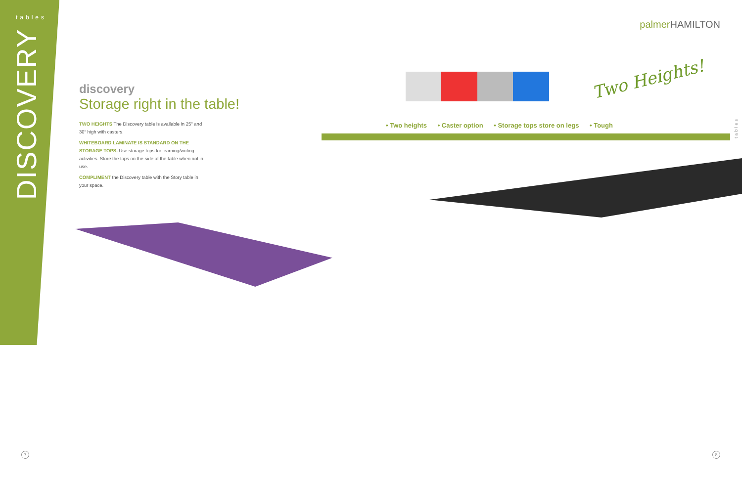tables
DISCOVERY
palmer HAMILTON
discovery
Storage right in the table!
TWO HEIGHTS The Discovery table is available in 25″ and 30″ high with casters.
WHITEBOARD LAMINATE IS STANDARD ON THE STORAGE TOPS. Use storage tops for learning/writing activities. Store the tops on the side of the table when not in use.
COMPLIMENT the Discovery table with the Story table in your space.
Two Heights!
• Two heights • Caster option • Storage tops store on legs • Tough
tables
7 8